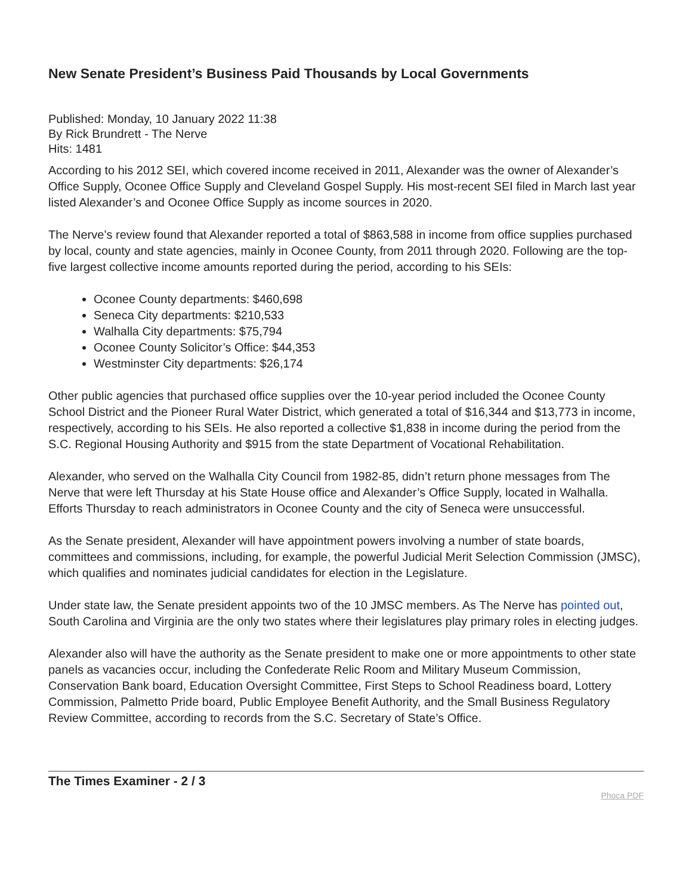New Senate President’s Business Paid Thousands by Local Governments
Published: Monday, 10 January 2022 11:38
By Rick Brundrett - The Nerve
Hits: 1481
According to his 2012 SEI, which covered income received in 2011, Alexander was the owner of Alexander’s Office Supply, Oconee Office Supply and Cleveland Gospel Supply. His most-recent SEI filed in March last year listed Alexander’s and Oconee Office Supply as income sources in 2020.
The Nerve’s review found that Alexander reported a total of $863,588 in income from office supplies purchased by local, county and state agencies, mainly in Oconee County, from 2011 through 2020. Following are the top-five largest collective income amounts reported during the period, according to his SEIs:
Oconee County departments: $460,698
Seneca City departments: $210,533
Walhalla City departments: $75,794
Oconee County Solicitor’s Office: $44,353
Westminster City departments: $26,174
Other public agencies that purchased office supplies over the 10-year period included the Oconee County School District and the Pioneer Rural Water District, which generated a total of $16,344 and $13,773 in income, respectively, according to his SEIs. He also reported a collective $1,838 in income during the period from the S.C. Regional Housing Authority and $915 from the state Department of Vocational Rehabilitation.
Alexander, who served on the Walhalla City Council from 1982-85, didn’t return phone messages from The Nerve that were left Thursday at his State House office and Alexander’s Office Supply, located in Walhalla. Efforts Thursday to reach administrators in Oconee County and the city of Seneca were unsuccessful.
As the Senate president, Alexander will have appointment powers involving a number of state boards, committees and commissions, including, for example, the powerful Judicial Merit Selection Commission (JMSC), which qualifies and nominates judicial candidates for election in the Legislature.
Under state law, the Senate president appoints two of the 10 JMSC members. As The Nerve has pointed out, South Carolina and Virginia are the only two states where their legislatures play primary roles in electing judges.
Alexander also will have the authority as the Senate president to make one or more appointments to other state panels as vacancies occur, including the Confederate Relic Room and Military Museum Commission, Conservation Bank board, Education Oversight Committee, First Steps to School Readiness board, Lottery Commission, Palmetto Pride board, Public Employee Benefit Authority, and the Small Business Regulatory Review Committee, according to records from the S.C. Secretary of State’s Office.
The Times Examiner - 2 / 3 Phoca PDF